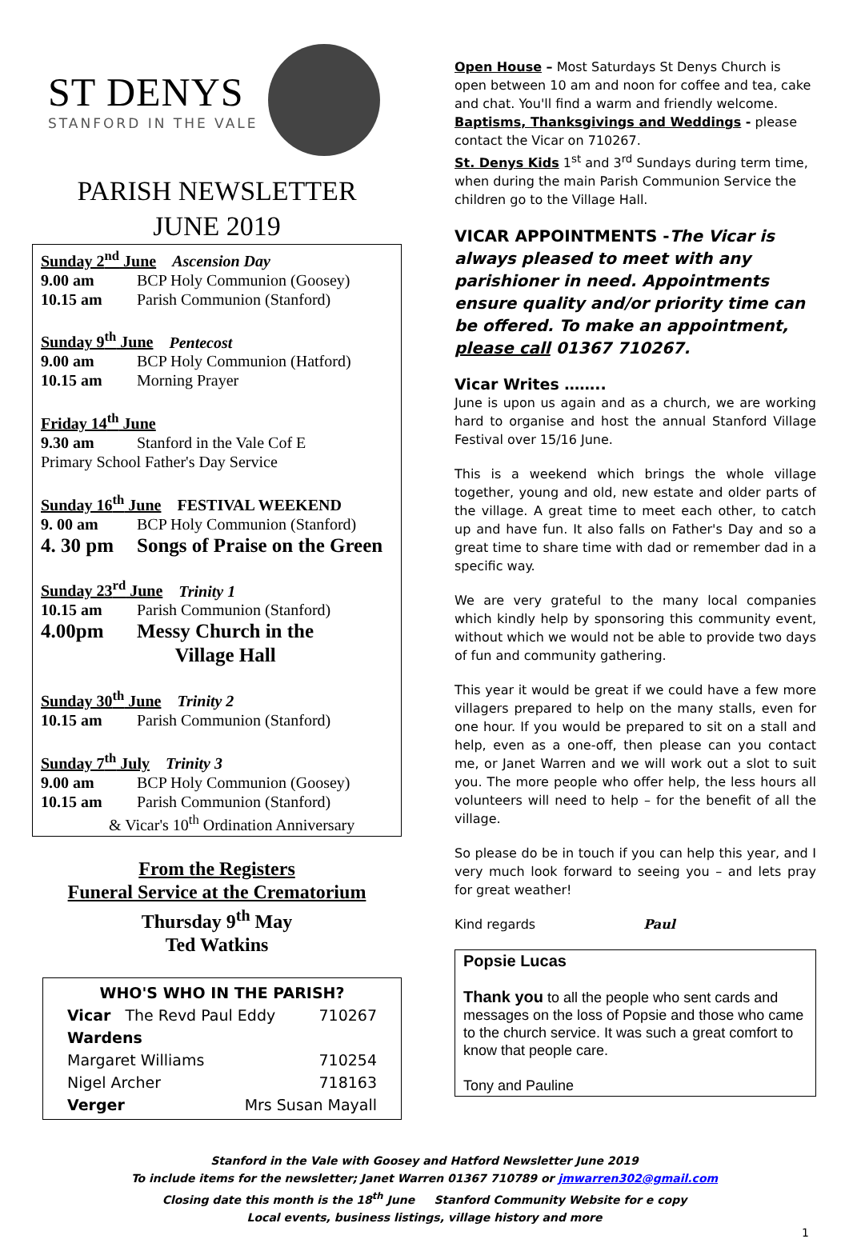ST DENYS
STANFORD IN THE VALE
PARISH NEWSLETTER
JUNE 2019
Sunday 2<sup>nd</sup> June Ascension Day
9.00 am BCP Holy Communion (Goosey)
10.15 am Parish Communion (Stanford)
Sunday 9<sup>th</sup> June Pentecost
9.00 am BCP Holy Communion (Hatford)
10.15 am Morning Prayer
Friday 14<sup>th</sup> June
9.30 am Stanford in the Vale Cof E
Primary School Father's Day Service
Sunday 16<sup>th</sup> June FESTIVAL WEEKEND
9. 00 am BCP Holy Communion (Stanford)
4. 30 pm Songs of Praise on the Green
Sunday 23<sup>rd</sup> June Trinity 1
10.15 am Parish Communion (Stanford)
4.00pm Messy Church in the
Village Hall
Sunday 30<sup>th</sup> June Trinity 2
10.15 am Parish Communion (Stanford)
Sunday 7<sup>th</sup> July Trinity 3
9.00 am BCP Holy Communion (Goosey)
10.15 am Parish Communion (Stanford)
& Vicar's 10<sup>th</sup> Ordination Anniversary
From the Registers
Funeral Service at the Crematorium
Thursday 9<sup>th</sup> May
Ted Watkins
WHO'S WHO IN THE PARISH?
Vicar The Revd Paul Eddy 710267
Wardens
Margaret Williams 710254
Nigel Archer 718163
Verger Mrs Susan Mayall
Open House – Most Saturdays St Denys Church is open between 10 am and noon for coffee and tea, cake and chat. You'll find a warm and friendly welcome.
Baptisms, Thanksgivings and Weddings - please contact the Vicar on 710267.
St. Denys Kids 1<sup>st</sup> and 3<sup>rd</sup> Sundays during term time, when during the main Parish Communion Service the children go to the Village Hall.
VICAR APPOINTMENTS -The Vicar is always pleased to meet with any parishioner in need. Appointments ensure quality and/or priority time can be offered. To make an appointment, please call 01367 710267.
Vicar Writes ……..
June is upon us again and as a church, we are working hard to organise and host the annual Stanford Village Festival over 15/16 June.
This is a weekend which brings the whole village together, young and old, new estate and older parts of the village. A great time to meet each other, to catch up and have fun. It also falls on Father's Day and so a great time to share time with dad or remember dad in a specific way.
We are very grateful to the many local companies which kindly help by sponsoring this community event, without which we would not be able to provide two days of fun and community gathering.
This year it would be great if we could have a few more villagers prepared to help on the many stalls, even for one hour. If you would be prepared to sit on a stall and help, even as a one-off, then please can you contact me, or Janet Warren and we will work out a slot to suit you. The more people who offer help, the less hours all volunteers will need to help – for the benefit of all the village.
So please do be in touch if you can help this year, and I very much look forward to seeing you – and lets pray for great weather!
Kind regards Paul
Popsie Lucas
Thank you to all the people who sent cards and messages on the loss of Popsie and those who came to the church service. It was such a great comfort to know that people care.
Tony and Pauline
Stanford in the Vale with Goosey and Hatford Newsletter June 2019
To include items for the newsletter; Janet Warren 01367 710789 or jmwarren302@gmail.com
Closing date this month is the 18<sup>th</sup> June Stanford Community Website for e copy
Local events, business listings, village history and more
1